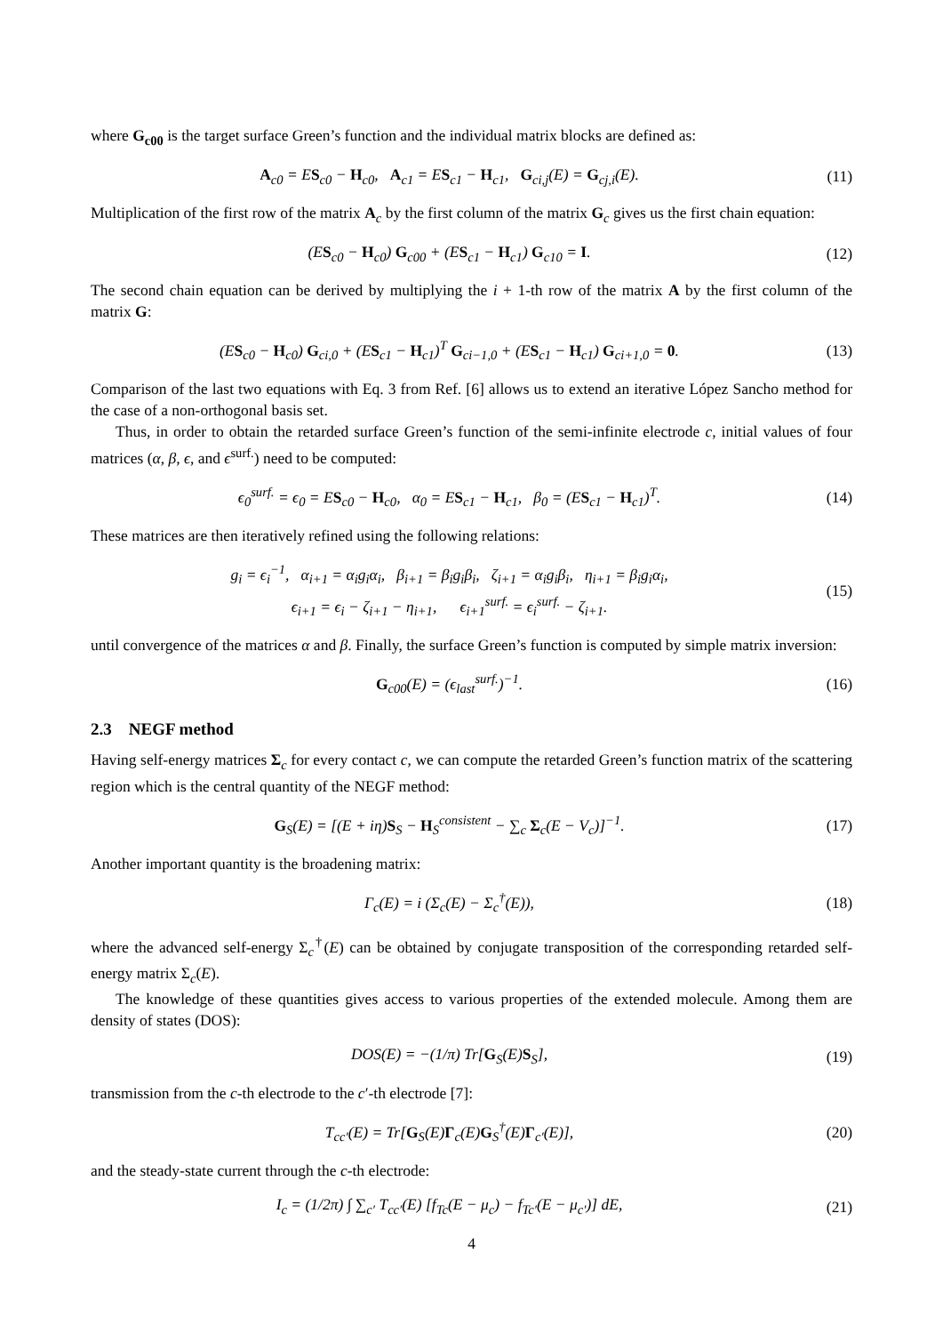where G<sub>c00</sub> is the target surface Green’s function and the individual matrix blocks are defined as:
A<sub>c0</sub> = ES<sub>c0</sub> − H<sub>c0</sub>, A<sub>c1</sub> = ES<sub>c1</sub> − H<sub>c1</sub>, G<sub>ci,j</sub>(E) = G<sub>cj,i</sub>(E). (11)
Multiplication of the first row of the matrix A<sub>c</sub> by the first column of the matrix G<sub>c</sub> gives us the first chain equation:
(ES<sub>c0</sub> − H<sub>c0</sub>) G<sub>c00</sub> + (ES<sub>c1</sub> − H<sub>c1</sub>) G<sub>c10</sub> = I. (12)
The second chain equation can be derived by multiplying the i + 1-th row of the matrix A by the first column of the matrix G:
(ES<sub>c0</sub> − H<sub>c0</sub>) G<sub>ci,0</sub> + (ES<sub>c1</sub> − H<sub>c1</sub>)<sup>T</sup> G<sub>ci−1,0</sub> + (ES<sub>c1</sub> − H<sub>c1</sub>) G<sub>ci+1,0</sub> = 0. (13)
Comparison of the last two equations with Eq. 3 from Ref. [6] allows us to extend an iterative López Sancho method for the case of a non-orthogonal basis set.
Thus, in order to obtain the retarded surface Green’s function of the semi-infinite electrode c, initial values of four matrices (α, β, ϵ, and ϵ<sup>surf.</sup>) need to be computed:
ϵ<sub>0</sub><sup>surf.</sup> = ϵ<sub>0</sub> = ES<sub>c0</sub> − H<sub>c0</sub>, α<sub>0</sub> = ES<sub>c1</sub> − H<sub>c1</sub>, β<sub>0</sub> = (ES<sub>c1</sub> − H<sub>c1</sub>)<sup>T</sup>. (14)
These matrices are then iteratively refined using the following relations:
g<sub>i</sub> = ϵ<sub>i</sub><sup>−1</sup>, α<sub>i+1</sub> = α<sub>i</sub>g<sub>i</sub>α<sub>i</sub>, β<sub>i+1</sub> = β<sub>i</sub>g<sub>i</sub>β<sub>i</sub>, ζ<sub>i+1</sub> = α<sub>i</sub>g<sub>i</sub>β<sub>i</sub>, η<sub>i+1</sub> = β<sub>i</sub>g<sub>i</sub>α<sub>i</sub>,
ϵ<sub>i+1</sub> = ϵ<sub>i</sub> − ζ<sub>i+1</sub> − η<sub>i+1</sub>, ϵ<sub>i+1</sub><sup>surf.</sup> = ϵ<sub>i</sub><sup>surf.</sup> − ζ<sub>i+1</sub>. (15)
until convergence of the matrices α and β. Finally, the surface Green’s function is computed by simple matrix inversion:
G<sub>c00</sub>(E) = (ϵ<sub>last</sub><sup>surf.</sup>)<sup>−1</sup>. (16)
2.3 NEGF method
Having self-energy matrices Σ<sub>c</sub> for every contact c, we can compute the retarded Green’s function matrix of the scattering region which is the central quantity of the NEGF method:
G<sub>S</sub>(E) = [(E + iη)S<sub>S</sub> − H<sub>S</sub><sup>consistent</sup> − ∑<sub>c</sub> Σ<sub>c</sub>(E − V<sub>c</sub>)]<sup>−1</sup>. (17)
Another important quantity is the broadening matrix:
Γ<sub>c</sub>(E) = i (Σ<sub>c</sub>(E) − Σ<sub>c</sub><sup>†</sup>(E)), (18)
where the advanced self-energy Σ<sub>c</sub><sup>†</sup>(E) can be obtained by conjugate transposition of the corresponding retarded self-energy matrix Σ<sub>c</sub>(E).
The knowledge of these quantities gives access to various properties of the extended molecule. Among them are density of states (DOS):
DOS(E) = −(1/π) Tr[G<sub>S</sub>(E)S<sub>S</sub>], (19)
transmission from the c-th electrode to the c′-th electrode [7]:
T<sub>cc′</sub>(E) = Tr[G<sub>S</sub>(E)Γ<sub>c</sub>(E)G<sub>S</sub><sup>†</sup>(E)Γ<sub>c′</sub>(E)], (20)
and the steady-state current through the c-th electrode:
I<sub>c</sub> = (1/2π) ∫ ∑<sub>c′</sub> T<sub>cc′</sub>(E) [f<sub>Tc</sub>(E − μ<sub>c</sub>) − f<sub>Tc′</sub>(E − μ<sub>c′</sub>)] dE, (21)
4